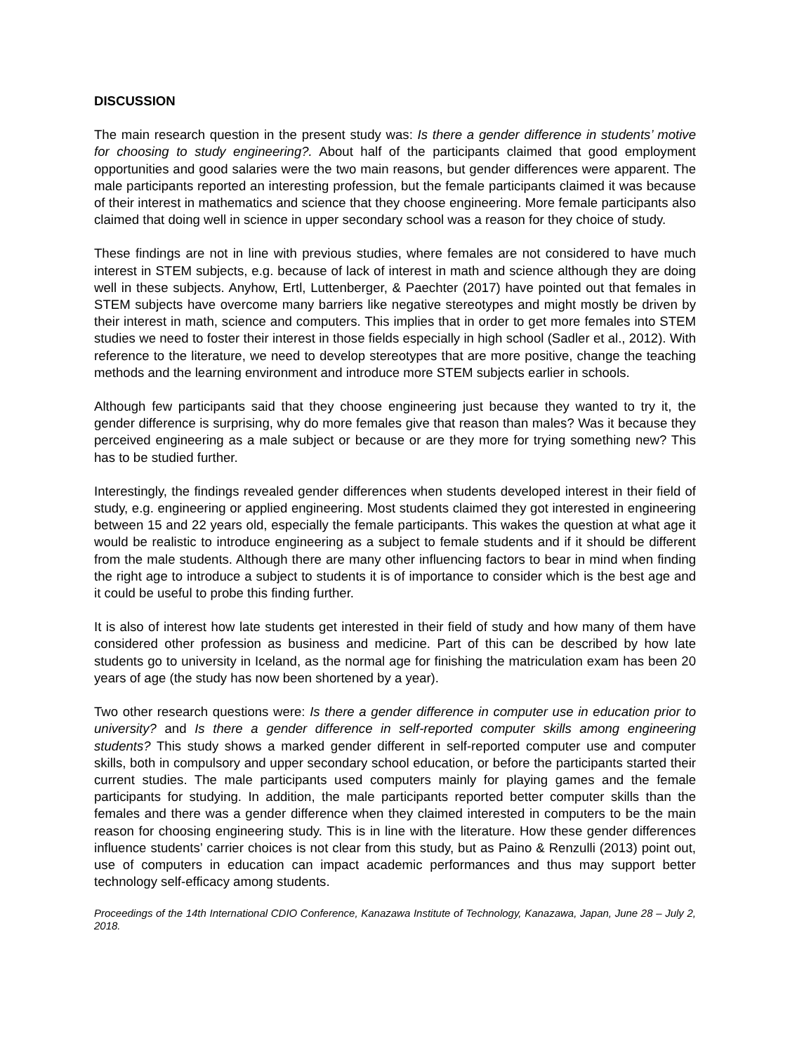DISCUSSION
The main research question in the present study was: Is there a gender difference in students’ motive for choosing to study engineering?. About half of the participants claimed that good employment opportunities and good salaries were the two main reasons, but gender differences were apparent. The male participants reported an interesting profession, but the female participants claimed it was because of their interest in mathematics and science that they choose engineering. More female participants also claimed that doing well in science in upper secondary school was a reason for they choice of study.
These findings are not in line with previous studies, where females are not considered to have much interest in STEM subjects, e.g. because of lack of interest in math and science although they are doing well in these subjects. Anyhow, Ertl, Luttenberger, & Paechter (2017) have pointed out that females in STEM subjects have overcome many barriers like negative stereotypes and might mostly be driven by their interest in math, science and computers. This implies that in order to get more females into STEM studies we need to foster their interest in those fields especially in high school (Sadler et al., 2012). With reference to the literature, we need to develop stereotypes that are more positive, change the teaching methods and the learning environment and introduce more STEM subjects earlier in schools.
Although few participants said that they choose engineering just because they wanted to try it, the gender difference is surprising, why do more females give that reason than males? Was it because they perceived engineering as a male subject or because or are they more for trying something new? This has to be studied further.
Interestingly, the findings revealed gender differences when students developed interest in their field of study, e.g. engineering or applied engineering. Most students claimed they got interested in engineering between 15 and 22 years old, especially the female participants. This wakes the question at what age it would be realistic to introduce engineering as a subject to female students and if it should be different from the male students. Although there are many other influencing factors to bear in mind when finding the right age to introduce a subject to students it is of importance to consider which is the best age and it could be useful to probe this finding further.
It is also of interest how late students get interested in their field of study and how many of them have considered other profession as business and medicine. Part of this can be described by how late students go to university in Iceland, as the normal age for finishing the matriculation exam has been 20 years of age (the study has now been shortened by a year).
Two other research questions were: Is there a gender difference in computer use in education prior to university? and Is there a gender difference in self-reported computer skills among engineering students? This study shows a marked gender different in self-reported computer use and computer skills, both in compulsory and upper secondary school education, or before the participants started their current studies. The male participants used computers mainly for playing games and the female participants for studying. In addition, the male participants reported better computer skills than the females and there was a gender difference when they claimed interested in computers to be the main reason for choosing engineering study. This is in line with the literature. How these gender differences influence students’ carrier choices is not clear from this study, but as Paino & Renzulli (2013) point out, use of computers in education can impact academic performances and thus may support better technology self-efficacy among students.
Proceedings of the 14th International CDIO Conference, Kanazawa Institute of Technology, Kanazawa, Japan, June 28 – July 2, 2018.